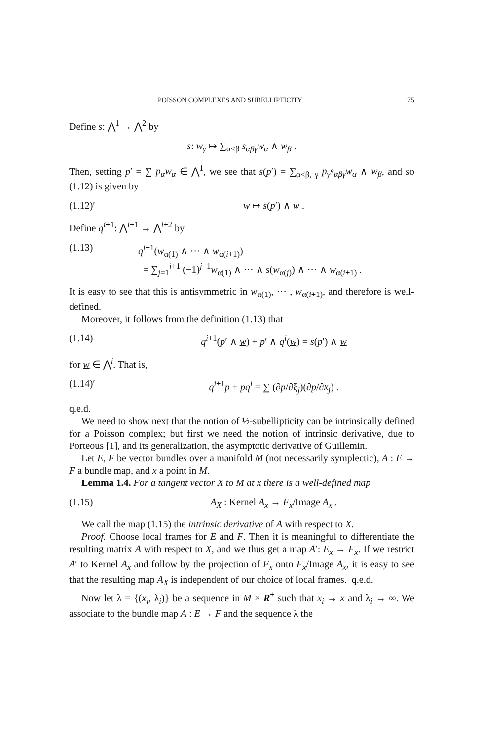POISSON COMPLEXES AND SUBELLIPTICITY 75
Define s: ⋀<sup>1</sup> → ⋀<sup>2</sup> by
s: w<sub>γ</sub> ↦ ∑<sub>α<β</sub> s<sub>αβγ</sub>w<sub>α</sub> ∧ w<sub>β</sub> .
Then, setting p′ = ∑ p<sub>α</sub>w<sub>α</sub> ∈ ⋀<sup>1</sup>, we see that s(p′) = ∑<sub>α<β, γ</sub> p<sub>γ</sub>s<sub>αβγ</sub>w<sub>α</sub> ∧ w<sub>β</sub>, and so (1.12) is given by
(1.12)′ w ↦ s(p′) ∧ w .
Define q<sup>i+1</sup>: ⋀<sup>i+1</sup> → ⋀<sup>i+2</sup> by
(1.13) q<sup>i+1</sup>(w<sub>α(1)</sub> ∧ ··· ∧ w<sub>α(i+1)</sub>)
= ∑<sub>j=1</sub><sup>i+1</sup> (−1)<sup>j−1</sup>w<sub>α(1)</sub> ∧ ··· ∧ s(w<sub>α(j)</sub>) ∧ ··· ∧ w<sub>α(i+1)</sub> .
It is easy to see that this is antisymmetric in w<sub>α(1)</sub>, ··· , w<sub>α(i+1)</sub>, and therefore is well-defined.
Moreover, it follows from the definition (1.13) that
(1.14) q<sup>i+1</sup>(p′ ∧ w) + p′ ∧ q<sup>i</sup>(w) = s(p′) ∧ w
for w ∈ ⋀<sup>i</sup>. That is,
(1.14)′ q<sup>i+1</sup>p + pq<sup>i</sup> = ∑ (∂p/∂ξ<sub>j</sub>)(∂p/∂x<sub>j</sub>) .
q.e.d.
We need to show next that the notion of ½-subellipticity can be intrinsically defined for a Poisson complex; but first we need the notion of intrinsic derivative, due to Porteous [1], and its generalization, the asymptotic derivative of Guillemin.
Let E, F be vector bundles over a manifold M (not necessarily symplectic), A : E → F a bundle map, and x a point in M.
Lemma 1.4. For a tangent vector X to M at x there is a well-defined map
(1.15) A<sub>X</sub> : Kernel A<sub>x</sub> → F<sub>x</sub>/Image A<sub>x</sub> .
We call the map (1.15) the intrinsic derivative of A with respect to X.
Proof. Choose local frames for E and F. Then it is meaningful to differentiate the resulting matrix A with respect to X, and we thus get a map A′: E<sub>x</sub> → F<sub>x</sub>. If we restrict A′ to Kernel A<sub>x</sub> and follow by the projection of F<sub>x</sub> onto F<sub>x</sub>/Image A<sub>x</sub>, it is easy to see that the resulting map A<sub>X</sub> is independent of our choice of local frames. q.e.d.
Now let λ = {(x<sub>i</sub>, λ<sub>i</sub>)} be a sequence in M × R<sup>+</sup> such that x<sub>i</sub> → x and λ<sub>i</sub> → ∞. We associate to the bundle map A : E → F and the sequence λ the